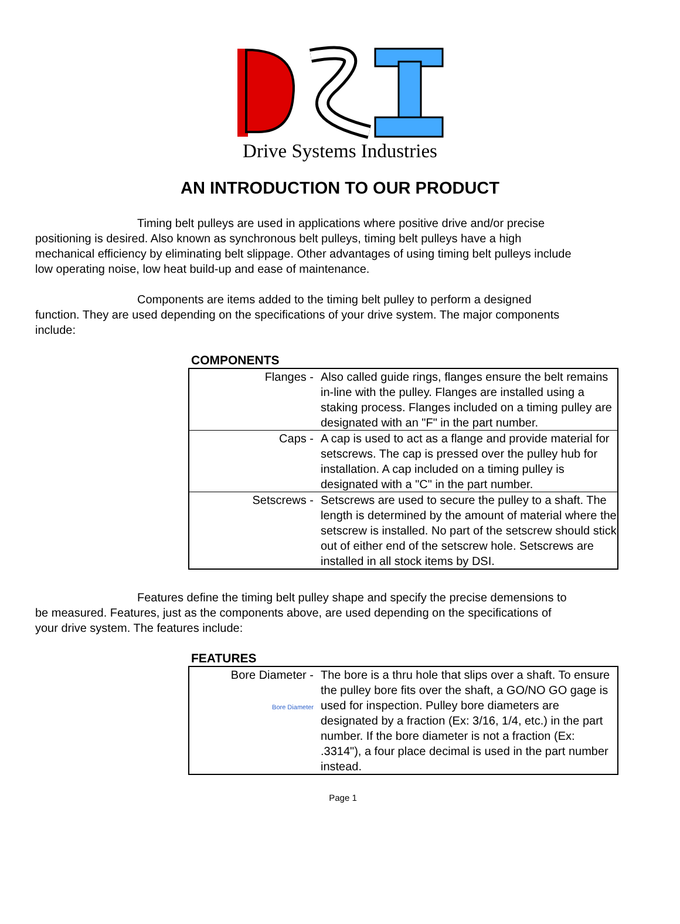Drive Systems Industries
AN INTRODUCTION TO OUR PRODUCT
Timing belt pulleys are used in applications where positive drive and/or precise positioning is desired. Also known as synchronous belt pulleys, timing belt pulleys have a high mechanical efficiency by eliminating belt slippage. Other advantages of using timing belt pulleys include low operating noise, low heat build-up and ease of maintenance.
Components are items added to the timing belt pulley to perform a designed function. They are used depending on the specifications of your drive system. The major components include:
COMPONENTS
| Flanges - | Also called guide rings, flanges ensure the belt remains in-line with the pulley. Flanges are installed using a staking process. Flanges included on a timing pulley are designated with an "F" in the part number. |
| Caps - | A cap is used to act as a flange and provide material for setscrews. The cap is pressed over the pulley hub for installation. A cap included on a timing pulley is designated with a "C" in the part number. |
| Setscrews - | Setscrews are used to secure the pulley to a shaft. The length is determined by the amount of material where the setscrew is installed. No part of the setscrew should stick out of either end of the setscrew hole. Setscrews are installed in all stock items by DSI. |
Features define the timing belt pulley shape and specify the precise demensions to be measured. Features, just as the components above, are used depending on the specifications of your drive system. The features include:
FEATURES
| Bore Diameter - Bore Diameter | The bore is a thru hole that slips over a shaft. To ensure the pulley bore fits over the shaft, a GO/NO GO gage is used for inspection. Pulley bore diameters are designated by a fraction (Ex: 3/16, 1/4, etc.) in the part number. If the bore diameter is not a fraction (Ex: .3314"), a four place decimal is used in the part number instead. |
Page 1